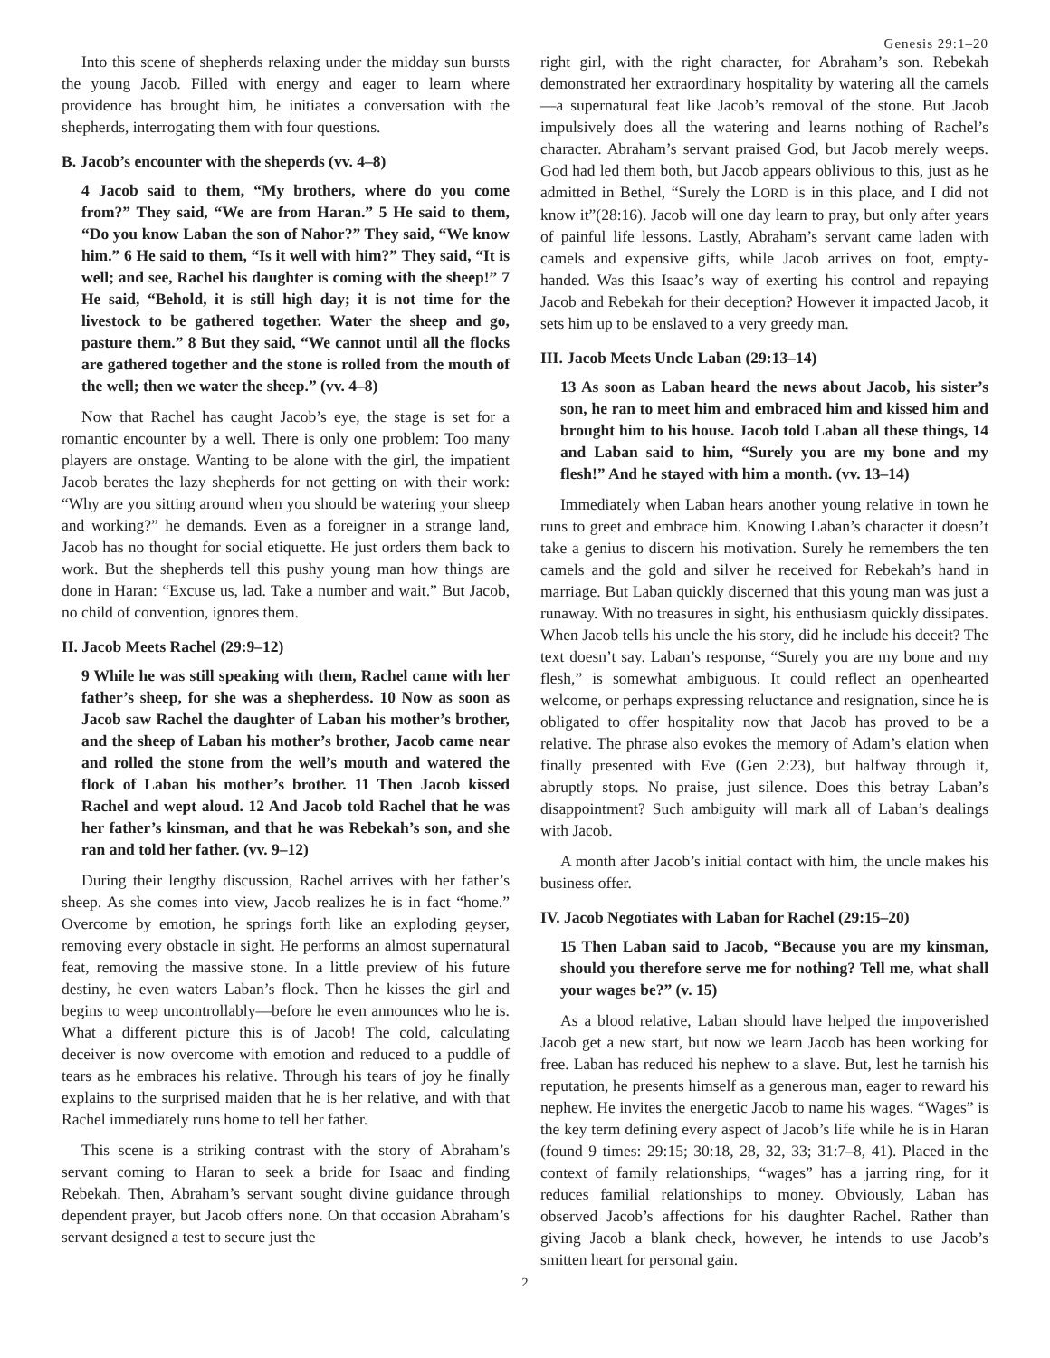Genesis 29:1–20
Into this scene of shepherds relaxing under the midday sun bursts the young Jacob. Filled with energy and eager to learn where providence has brought him, he initiates a conversation with the shepherds, interrogating them with four questions.
B. Jacob’s encounter with the sheperds (vv. 4–8)
4 Jacob said to them, “My brothers, where do you come from?” They said, “We are from Haran.” 5 He said to them, “Do you know Laban the son of Nahor?” They said, “We know him.” 6 He said to them, “Is it well with him?” They said, “It is well; and see, Rachel his daughter is coming with the sheep!” 7 He said, “Behold, it is still high day; it is not time for the livestock to be gathered together. Water the sheep and go, pasture them.” 8 But they said, “We cannot until all the flocks are gathered together and the stone is rolled from the mouth of the well; then we water the sheep.” (vv. 4–8)
Now that Rachel has caught Jacob’s eye, the stage is set for a romantic encounter by a well. There is only one problem: Too many players are onstage. Wanting to be alone with the girl, the impatient Jacob berates the lazy shepherds for not getting on with their work: “Why are you sitting around when you should be watering your sheep and working?” he demands. Even as a foreigner in a strange land, Jacob has no thought for social etiquette. He just orders them back to work. But the shepherds tell this pushy young man how things are done in Haran: “Excuse us, lad. Take a number and wait.” But Jacob, no child of convention, ignores them.
II. Jacob Meets Rachel (29:9–12)
9 While he was still speaking with them, Rachel came with her father’s sheep, for she was a shepherdess. 10 Now as soon as Jacob saw Rachel the daughter of Laban his mother’s brother, and the sheep of Laban his mother’s brother, Jacob came near and rolled the stone from the well’s mouth and watered the flock of Laban his mother’s brother. 11 Then Jacob kissed Rachel and wept aloud. 12 And Jacob told Rachel that he was her father’s kinsman, and that he was Rebekah’s son, and she ran and told her father. (vv. 9–12)
During their lengthy discussion, Rachel arrives with her father’s sheep. As she comes into view, Jacob realizes he is in fact “home.” Overcome by emotion, he springs forth like an exploding geyser, removing every obstacle in sight. He performs an almost supernatural feat, removing the massive stone. In a little preview of his future destiny, he even waters Laban’s flock. Then he kisses the girl and begins to weep uncontrollably—before he even announces who he is. What a different picture this is of Jacob! The cold, calculating deceiver is now overcome with emotion and reduced to a puddle of tears as he embraces his relative. Through his tears of joy he finally explains to the surprised maiden that he is her relative, and with that Rachel immediately runs home to tell her father.
This scene is a striking contrast with the story of Abraham’s servant coming to Haran to seek a bride for Isaac and finding Rebekah. Then, Abraham’s servant sought divine guidance through dependent prayer, but Jacob offers none. On that occasion Abraham’s servant designed a test to secure just the
right girl, with the right character, for Abraham’s son. Rebekah demonstrated her extraordinary hospitality by watering all the camels—a supernatural feat like Jacob’s removal of the stone. But Jacob impulsively does all the watering and learns nothing of Rachel’s character. Abraham’s servant praised God, but Jacob merely weeps. God had led them both, but Jacob appears oblivious to this, just as he admitted in Bethel, “Surely the LORD is in this place, and I did not know it”(28:16). Jacob will one day learn to pray, but only after years of painful life lessons. Lastly, Abraham’s servant came laden with camels and expensive gifts, while Jacob arrives on foot, empty-handed. Was this Isaac’s way of exerting his control and repaying Jacob and Rebekah for their deception? However it impacted Jacob, it sets him up to be enslaved to a very greedy man.
III. Jacob Meets Uncle Laban (29:13–14)
13 As soon as Laban heard the news about Jacob, his sister’s son, he ran to meet him and embraced him and kissed him and brought him to his house. Jacob told Laban all these things, 14 and Laban said to him, “Surely you are my bone and my flesh!” And he stayed with him a month. (vv. 13–14)
Immediately when Laban hears another young relative in town he runs to greet and embrace him. Knowing Laban’s character it doesn’t take a genius to discern his motivation. Surely he remembers the ten camels and the gold and silver he received for Rebekah’s hand in marriage. But Laban quickly discerned that this young man was just a runaway. With no treasures in sight, his enthusiasm quickly dissipates. When Jacob tells his uncle the his story, did he include his deceit? The text doesn’t say. Laban’s response, “Surely you are my bone and my flesh,” is somewhat ambiguous. It could reflect an openhearted welcome, or perhaps expressing reluctance and resignation, since he is obligated to offer hospitality now that Jacob has proved to be a relative. The phrase also evokes the memory of Adam’s elation when finally presented with Eve (Gen 2:23), but halfway through it, abruptly stops. No praise, just silence. Does this betray Laban’s disappointment? Such ambiguity will mark all of Laban’s dealings with Jacob.
A month after Jacob’s initial contact with him, the uncle makes his business offer.
IV. Jacob Negotiates with Laban for Rachel (29:15–20)
15 Then Laban said to Jacob, “Because you are my kinsman, should you therefore serve me for nothing? Tell me, what shall your wages be?” (v. 15)
As a blood relative, Laban should have helped the impoverished Jacob get a new start, but now we learn Jacob has been working for free. Laban has reduced his nephew to a slave. But, lest he tarnish his reputation, he presents himself as a generous man, eager to reward his nephew. He invites the energetic Jacob to name his wages. “Wages” is the key term defining every aspect of Jacob’s life while he is in Haran (found 9 times: 29:15; 30:18, 28, 32, 33; 31:7–8, 41). Placed in the context of family relationships, “wages” has a jarring ring, for it reduces familial relationships to money. Obviously, Laban has observed Jacob’s affections for his daughter Rachel. Rather than giving Jacob a blank check, however, he intends to use Jacob’s smitten heart for personal gain.
2